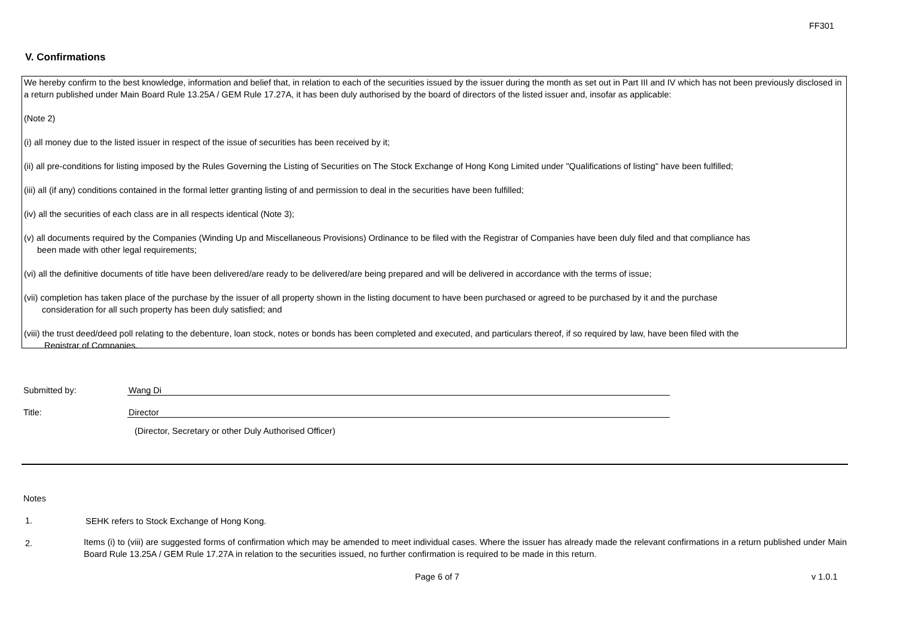FF301
V. Confirmations
We hereby confirm to the best knowledge, information and belief that, in relation to each of the securities issued by the issuer during the month as set out in Part III and IV which has not been previously disclosed in a return published under Main Board Rule 13.25A / GEM Rule 17.27A, it has been duly authorised by the board of directors of the listed issuer and, insofar as applicable:
(Note 2)
(i) all money due to the listed issuer in respect of the issue of securities has been received by it;
(ii) all pre-conditions for listing imposed by the Rules Governing the Listing of Securities on The Stock Exchange of Hong Kong Limited under "Qualifications of listing" have been fulfilled;
(iii) all (if any) conditions contained in the formal letter granting listing of and permission to deal in the securities have been fulfilled;
(iv) all the securities of each class are in all respects identical (Note 3);
(v) all documents required by the Companies (Winding Up and Miscellaneous Provisions) Ordinance to be filed with the Registrar of Companies have been duly filed and that compliance has
been made with other legal requirements;
(vi) all the definitive documents of title have been delivered/are ready to be delivered/are being prepared and will be delivered in accordance with the terms of issue;
(vii) completion has taken place of the purchase by the issuer of all property shown in the listing document to have been purchased or agreed to be purchased by it and the purchase
consideration for all such property has been duly satisfied; and
(viii) the trust deed/deed poll relating to the debenture, loan stock, notes or bonds has been completed and executed, and particulars thereof, if so required by law, have been filed with the
Registrar of Companies.
Submitted by: Wang Di
Title: Director
(Director, Secretary or other Duly Authorised Officer)
Notes
1. SEHK refers to Stock Exchange of Hong Kong.
2.
Items (i) to (viii) are suggested forms of confirmation which may be amended to meet individual cases. Where the issuer has already made the relevant confirmations in a return published under Main Board Rule 13.25A / GEM Rule 17.27A in relation to the securities issued, no further confirmation is required to be made in this return.
Page 6 of 7 v 1.0.1